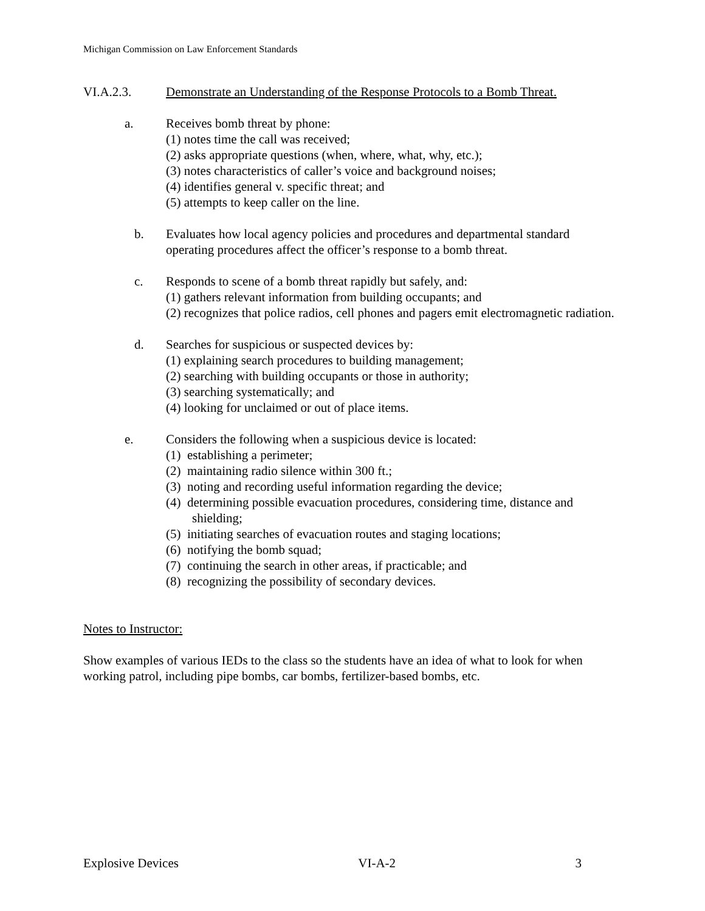Michigan Commission on Law Enforcement Standards
VI.A.2.3. Demonstrate an Understanding of the Response Protocols to a Bomb Threat.
a. Receives bomb threat by phone:
(1) notes time the call was received;
(2) asks appropriate questions (when, where, what, why, etc.);
(3) notes characteristics of caller’s voice and background noises;
(4) identifies general v. specific threat; and
(5) attempts to keep caller on the line.
b. Evaluates how local agency policies and procedures and departmental standard operating procedures affect the officer’s response to a bomb threat.
c. Responds to scene of a bomb threat rapidly but safely, and:
(1) gathers relevant information from building occupants; and
(2) recognizes that police radios, cell phones and pagers emit electromagnetic radiation.
d. Searches for suspicious or suspected devices by:
(1) explaining search procedures to building management;
(2) searching with building occupants or those in authority;
(3) searching systematically; and
(4) looking for unclaimed or out of place items.
e. Considers the following when a suspicious device is located:
(1) establishing a perimeter;
(2) maintaining radio silence within 300 ft.;
(3) noting and recording useful information regarding the device;
(4) determining possible evacuation procedures, considering time, distance and shielding;
(5) initiating searches of evacuation routes and staging locations;
(6) notifying the bomb squad;
(7) continuing the search in other areas, if practicable; and
(8) recognizing the possibility of secondary devices.
Notes to Instructor:
Show examples of various IEDs to the class so the students have an idea of what to look for when working patrol, including pipe bombs, car bombs, fertilizer-based bombs, etc.
Explosive Devices VI-A-2 3